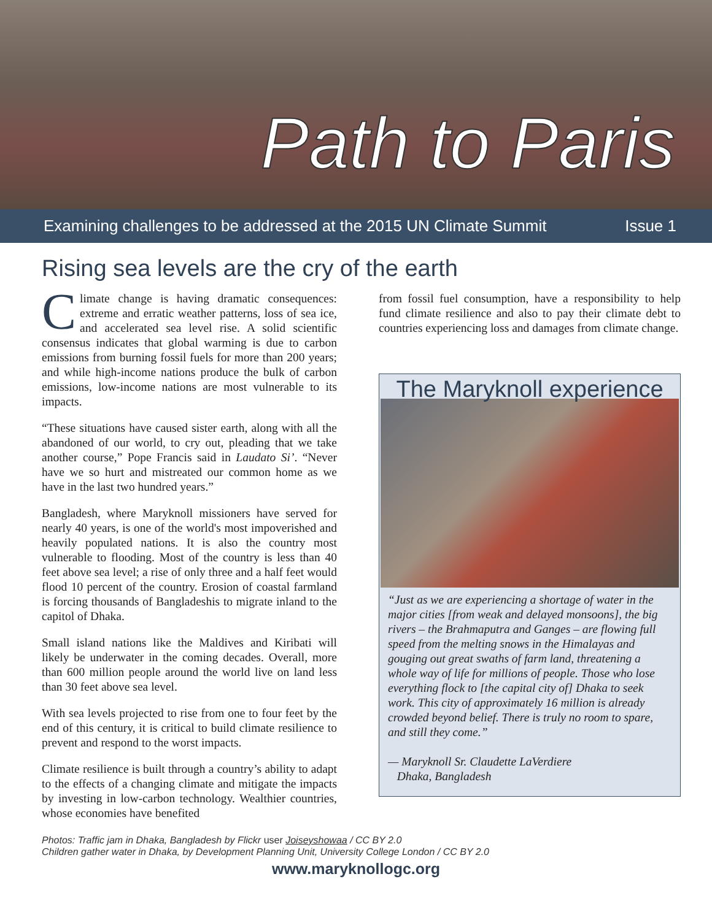Path to Paris
Examining challenges to be addressed at the 2015 UN Climate Summit Issue 1
Rising sea levels are the cry of the earth
Climate change is having dramatic consequences: extreme and erratic weather patterns, loss of sea ice, and accelerated sea level rise. A solid scientific consensus indicates that global warming is due to carbon emissions from burning fossil fuels for more than 200 years; and while high-income nations produce the bulk of carbon emissions, low-income nations are most vulnerable to its impacts.
“These situations have caused sister earth, along with all the abandoned of our world, to cry out, pleading that we take another course,” Pope Francis said in Laudato Si’. “Never have we so hurt and mistreated our common home as we have in the last two hundred years.”
Bangladesh, where Maryknoll missioners have served for nearly 40 years, is one of the world's most impoverished and heavily populated nations. It is also the country most vulnerable to flooding. Most of the country is less than 40 feet above sea level; a rise of only three and a half feet would flood 10 percent of the country. Erosion of coastal farmland is forcing thousands of Bangladeshis to migrate inland to the capitol of Dhaka.
Small island nations like the Maldives and Kiribati will likely be underwater in the coming decades. Overall, more than 600 million people around the world live on land less than 30 feet above sea level.
With sea levels projected to rise from one to four feet by the end of this century, it is critical to build climate resilience to prevent and respond to the worst impacts.
Climate resilience is built through a country’s ability to adapt to the effects of a changing climate and mitigate the impacts by investing in low-carbon technology. Wealthier countries, whose economies have benefited
from fossil fuel consumption, have a responsibility to help fund climate resilience and also to pay their climate debt to countries experiencing loss and damages from climate change.
The Maryknoll experience
“Just as we are experiencing a shortage of water in the major cities [from weak and delayed monsoons], the big rivers – the Brahmaputra and Ganges – are flowing full speed from the melting snows in the Himalayas and gouging out great swaths of farm land, threatening a whole way of life for millions of people. Those who lose everything flock to [the capital city of] Dhaka to seek work. This city of approximately 16 million is already crowded beyond belief. There is truly no room to spare, and still they come.”
— Maryknoll Sr. Claudette LaVerdiere
Dhaka, Bangladesh
Photos: Traffic jam in Dhaka, Bangladesh by Flickr user Joiseyshowaa / CC BY 2.0
Children gather water in Dhaka, by Development Planning Unit, University College London / CC BY 2.0
www.maryknollogc.org